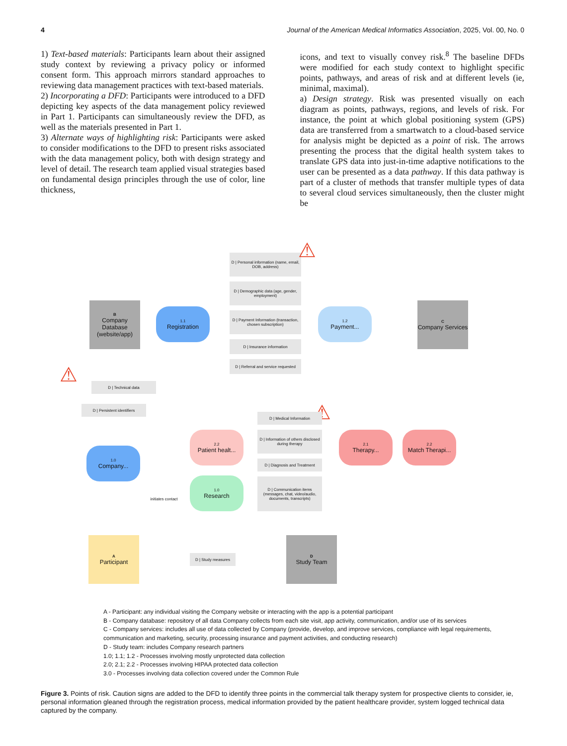4 Journal of the American Medical Informatics Association, 2025, Vol. 00, No. 0
1) Text-based materials: Participants learn about their assigned study context by reviewing a privacy policy or informed consent form. This approach mirrors standard approaches to reviewing data management practices with text-based materials.
2) Incorporating a DFD: Participants were introduced to a DFD depicting key aspects of the data management policy reviewed in Part 1. Participants can simultaneously review the DFD, as well as the materials presented in Part 1.
3) Alternate ways of highlighting risk: Participants were asked to consider modifications to the DFD to present risks associated with the data management policy, both with design strategy and level of detail. The research team applied visual strategies based on fundamental design principles through the use of color, line thickness,
icons, and text to visually convey risk.<sup>8</sup> The baseline DFDs were modified for each study context to highlight specific points, pathways, and areas of risk and at different levels (ie, minimal, maximal).
a) Design strategy. Risk was presented visually on each diagram as points, pathways, regions, and levels of risk. For instance, the point at which global positioning system (GPS) data are transferred from a smartwatch to a cloud-based service for analysis might be depicted as a point of risk. The arrows presenting the process that the digital health system takes to translate GPS data into just-in-time adaptive notifications to the user can be presented as a data pathway. If this data pathway is part of a cluster of methods that transfer multiple types of data to several cloud services simultaneously, then the cluster might be
B
Company Database (website/app)
1.1
Registration
D | Personal information (name, email, DOB, address)
D | Demographic data (age, gender, employment)
D | Payment Information (transaction, chosen subscription)
D | Insurance information
D | Referral and service requested
1.2
Payment...
C
Company Services
⚠
⚠
⚠
D | Technical data
D | Persistent identifiers
D | Medical Information
D | Information of others disclosed during therapy
D | Diagnosis and Treatment
D | Communication items (messages, chat, video/audio, documents, transcripts)
1.0
Company...
2.2
Patient healt...
1.0
Research
2.1
Therapy...
2.2
Match Therapi...
initiates contact
A
Participant
D | Study measures
D
Study Team
A - Participant: any individual visiting the Company website or interacting with the app is a potential participant
B - Company database: repository of all data Company collects from each site visit, app activity, communication, and/or use of its services
C - Company services: includes all use of data collected by Company (provide, develop, and improve services, compliance with legal requirements, communication and marketing, security, processing insurance and payment activities, and conducting research)
D - Study team: includes Company research partners
1.0; 1.1; 1.2 - Processes involving mostly unprotected data collection
2.0; 2.1; 2.2 - Processes involving HIPAA protected data collection
3.0 - Processes involving data collection covered under the Common Rule
Figure 3. Points of risk. Caution signs are added to the DFD to identify three points in the commercial talk therapy system for prospective clients to consider, ie, personal information gleaned through the registration process, medical information provided by the patient healthcare provider, system logged technical data captured by the company.